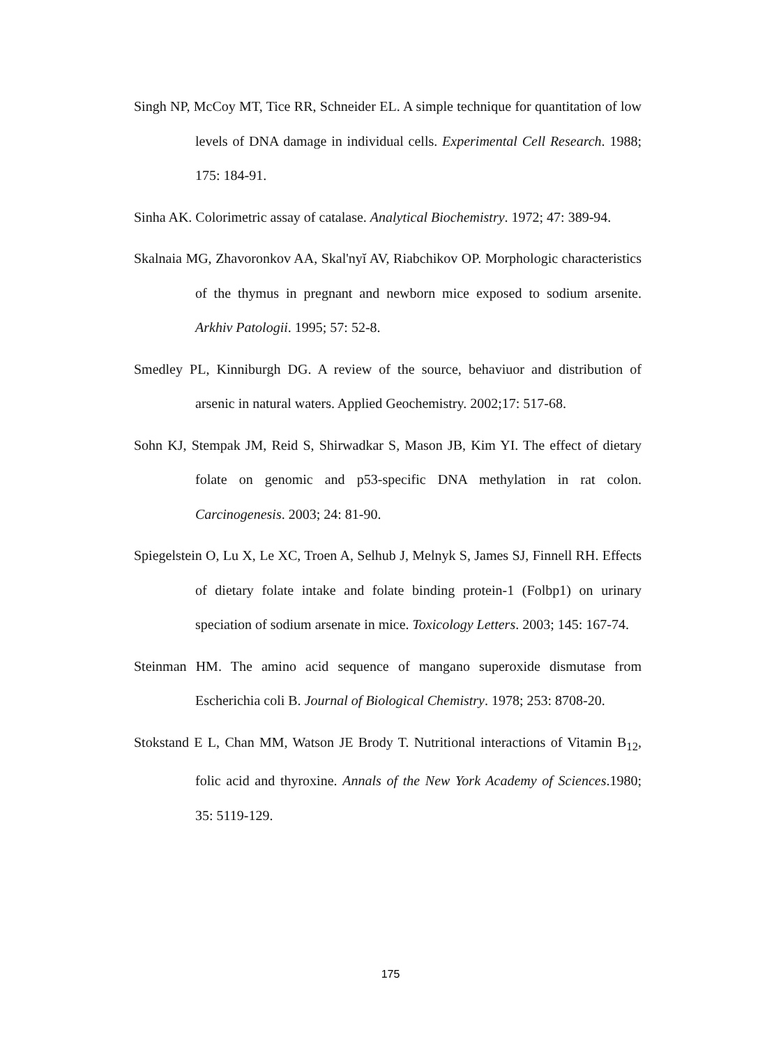Singh NP, McCoy MT, Tice RR, Schneider EL. A simple technique for quantitation of low levels of DNA damage in individual cells. Experimental Cell Research. 1988; 175: 184-91.
Sinha AK. Colorimetric assay of catalase. Analytical Biochemistry. 1972; 47: 389-94.
Skalnaia MG, Zhavoronkov AA, Skal'nyĭ AV, Riabchikov OP. Morphologic characteristics of the thymus in pregnant and newborn mice exposed to sodium arsenite. Arkhiv Patologii. 1995; 57: 52-8.
Smedley PL, Kinniburgh DG. A review of the source, behaviuor and distribution of arsenic in natural waters. Applied Geochemistry. 2002;17: 517-68.
Sohn KJ, Stempak JM, Reid S, Shirwadkar S, Mason JB, Kim YI. The effect of dietary folate on genomic and p53-specific DNA methylation in rat colon. Carcinogenesis. 2003; 24: 81-90.
Spiegelstein O, Lu X, Le XC, Troen A, Selhub J, Melnyk S, James SJ, Finnell RH. Effects of dietary folate intake and folate binding protein-1 (Folbp1) on urinary speciation of sodium arsenate in mice. Toxicology Letters. 2003; 145: 167-74.
Steinman HM. The amino acid sequence of mangano superoxide dismutase from Escherichia coli B. Journal of Biological Chemistry. 1978; 253: 8708-20.
Stokstand E L, Chan MM, Watson JE Brody T. Nutritional interactions of Vitamin B<sub>12</sub>, folic acid and thyroxine. Annals of the New York Academy of Sciences.1980; 35: 5119-129.
175